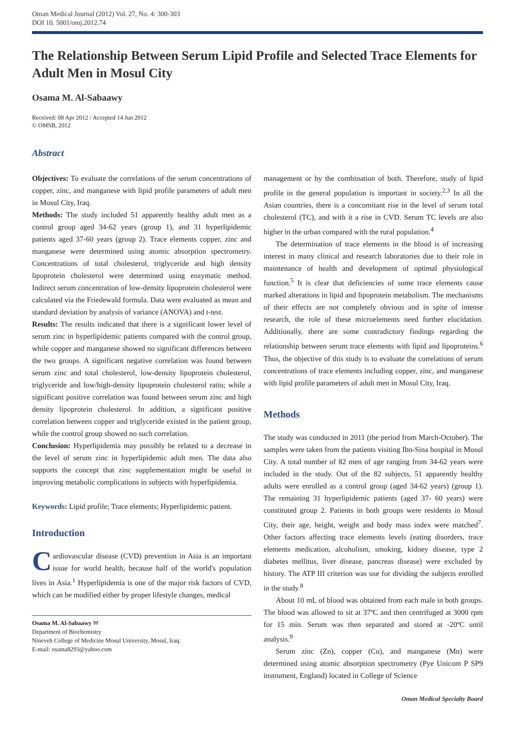Oman Medical Journal (2012) Vol. 27, No. 4: 300-303
DOI 10. 5001/omj.2012.74
The Relationship Between Serum Lipid Profile and Selected Trace Elements for Adult Men in Mosul City
Osama M. Al-Sabaawy
Received: 08 Apr 2012 / Accepted 14 Jun 2012
© OMSB, 2012
Abstract
Objectives: To evaluate the correlations of the serum concentrations of copper, zinc, and manganese with lipid profile parameters of adult men in Mosul City, Iraq.
Methods: The study included 51 apparently healthy adult men as a control group aged 34-62 years (group 1), and 31 hyperlipidemic patients aged 37-60 years (group 2). Trace elements copper, zinc and manganese were determined using atomic absorption spectrometry. Concentrations of total cholesterol, triglyceride and high density lipoprotein cholesterol were determined using enzymatic method. Indirect serum concentration of low-density lipoprotein cholesterol were calculated via the Friedewald formula. Data were evaluated as mean and standard deviation by analysis of variance (ANOVA) and t-test.
Results: The results indicated that there is a significant lower level of serum zinc in hyperlipidemic patients compared with the control group, while copper and manganese showed no significant differences between the two groups. A significant negative correlation was found between serum zinc and total cholesterol, low-density lipoprotein cholesterol, triglyceride and low/high-density lipoprotein cholesterol ratio; while a significant positive correlation was found between serum zinc and high density lipoprotein cholesterol. In addition, a significant positive correlation between copper and triglyceride existed in the patient group, while the control group showed no such correlation.
Conclusion: Hyperlipidemia may possibly be related to a decrease in the level of serum zinc in hyperlipidemic adult men. The data also supports the concept that zinc supplementation might be useful in improving metabolic complications in subjects with hyperlipidemia.
Keywords: Lipid profile; Trace elements; Hyperlipidemic patient.
Introduction
Cardiovascular disease (CVD) prevention in Asia is an important issue for world health, because half of the world's population lives in Asia.<sup>1</sup> Hyperlipidemia is one of the major risk factors of CVD, which can be modified either by proper lifestyle changes, medical
Osama M. Al-Sabaawy ✉
Department of Biochemistry
Nineveh College of Medicine Mosul University, Mosul, Iraq.
E-mail: osama8293@yahoo.com
management or by the combination of both. Therefore, study of lipid profile in the general population is important in society.<sup>2,3</sup> In all the Asian countries, there is a concomitant rise in the level of serum total cholesterol (TC), and with it a rise in CVD. Serum TC levels are also higher in the urban compared with the rural population.<sup>4</sup>
The determination of trace elements in the blood is of increasing interest in many clinical and research laboratories due to their role in maintenance of health and development of optimal physiological function.<sup>5</sup> It is clear that deficiencies of some trace elements cause marked alterations in lipid and lipoprotein metabolism. The mechanisms of their effects are not completely obvious and in spite of intense research, the role of these microelements need further elucidation. Additionally, there are some contradictory findings regarding the relationship between serum trace elements with lipid and lipoproteins.<sup>6</sup> Thus, the objective of this study is to evaluate the correlations of serum concentrations of trace elements including copper, zinc, and manganese with lipid profile parameters of adult men in Mosul City, Iraq.
Methods
The study was conducted in 2011 (the period from March-October). The samples were taken from the patients visiting Ibn-Sina hospital in Mosul City. A total number of 82 men of age ranging from 34-62 years were included in the study. Out of the 82 subjects, 51 apparently healthy adults were enrolled as a control group (aged 34-62 years) (group 1). The remaining 31 hyperlipidemic patients (aged 37- 60 years) were constituted group 2. Patients in both groups were residents in Mosul City, their age, height, weight and body mass index were matched<sup>7</sup>. Other factors affecting trace elements levels (eating disorders, trace elements medication, alcoholism, smoking, kidney disease, type 2 diabetes mellitus, liver disease, pancreas disease) were excluded by history. The ATP III criterion was use for dividing the subjects enrolled in the study.<sup>8</sup>
About 10 mL of blood was obtained from each male in both groups. The blood was allowed to sit at 37ºC and then centrifuged at 3000 rpm for 15 min. Serum was then separated and stored at -20ºC until analysis.<sup>9</sup>
Serum zinc (Zn), copper (Cu), and manganese (Mn) were determined using atomic absorption spectrometry (Pye Unicom P SP9 instrument, England) located in College of Science
Oman Medical Specialty Board